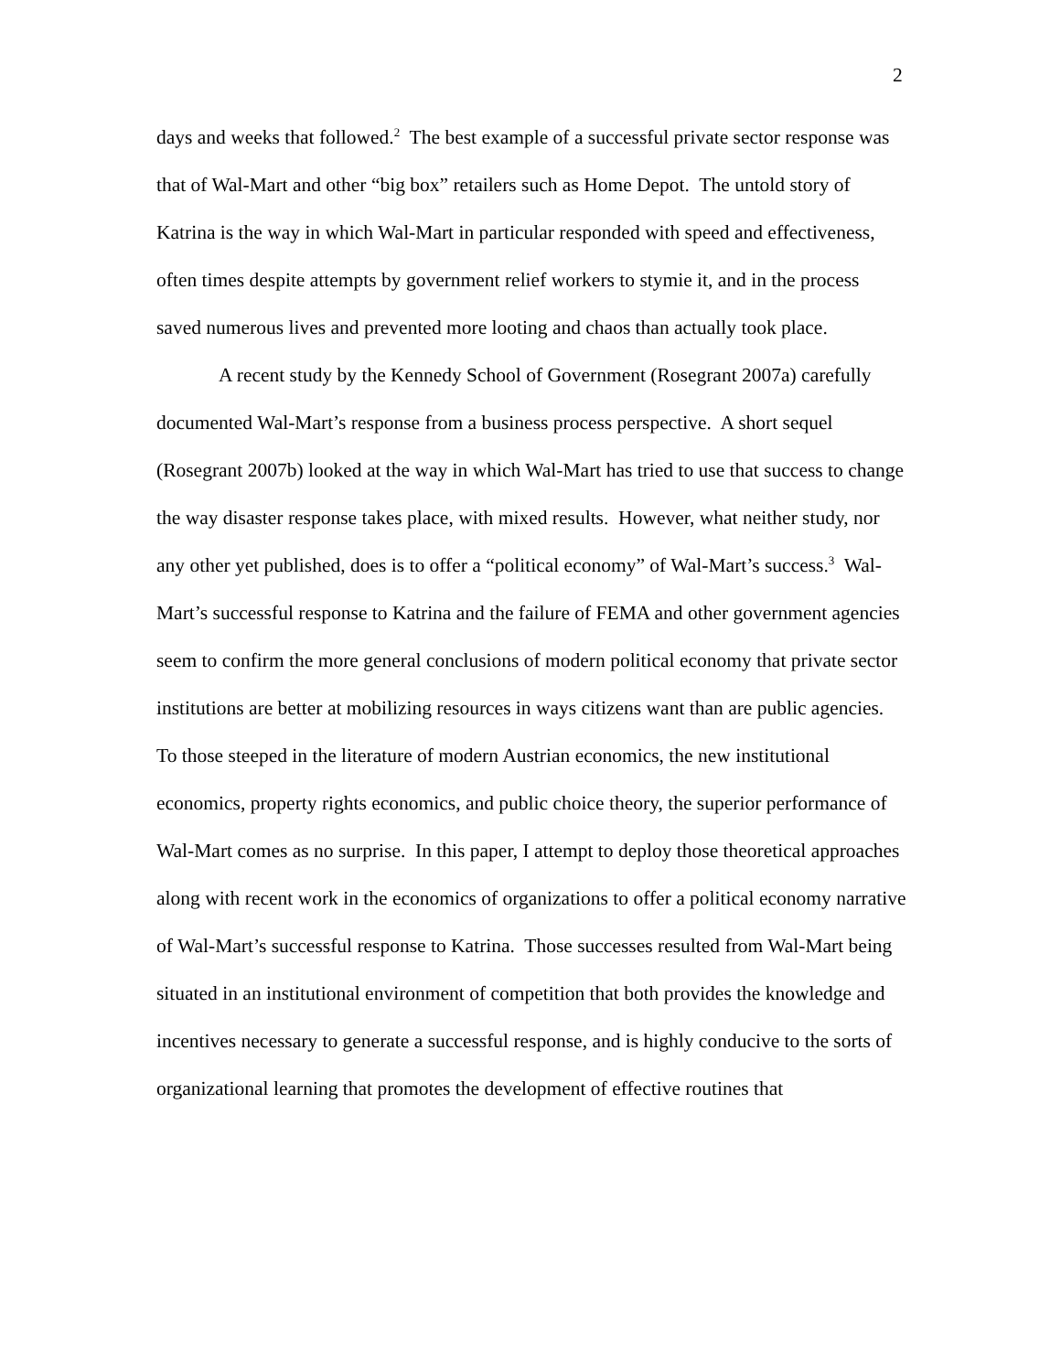2
days and weeks that followed.<sup>2</sup> The best example of a successful private sector response was that of Wal-Mart and other “big box” retailers such as Home Depot. The untold story of Katrina is the way in which Wal-Mart in particular responded with speed and effectiveness, often times despite attempts by government relief workers to stymie it, and in the process saved numerous lives and prevented more looting and chaos than actually took place.
A recent study by the Kennedy School of Government (Rosegrant 2007a) carefully documented Wal-Mart’s response from a business process perspective. A short sequel (Rosegrant 2007b) looked at the way in which Wal-Mart has tried to use that success to change the way disaster response takes place, with mixed results. However, what neither study, nor any other yet published, does is to offer a “political economy” of Wal-Mart’s success.<sup>3</sup> Wal-Mart’s successful response to Katrina and the failure of FEMA and other government agencies seem to confirm the more general conclusions of modern political economy that private sector institutions are better at mobilizing resources in ways citizens want than are public agencies. To those steeped in the literature of modern Austrian economics, the new institutional economics, property rights economics, and public choice theory, the superior performance of Wal-Mart comes as no surprise. In this paper, I attempt to deploy those theoretical approaches along with recent work in the economics of organizations to offer a political economy narrative of Wal-Mart’s successful response to Katrina. Those successes resulted from Wal-Mart being situated in an institutional environment of competition that both provides the knowledge and incentives necessary to generate a successful response, and is highly conducive to the sorts of organizational learning that promotes the development of effective routines that